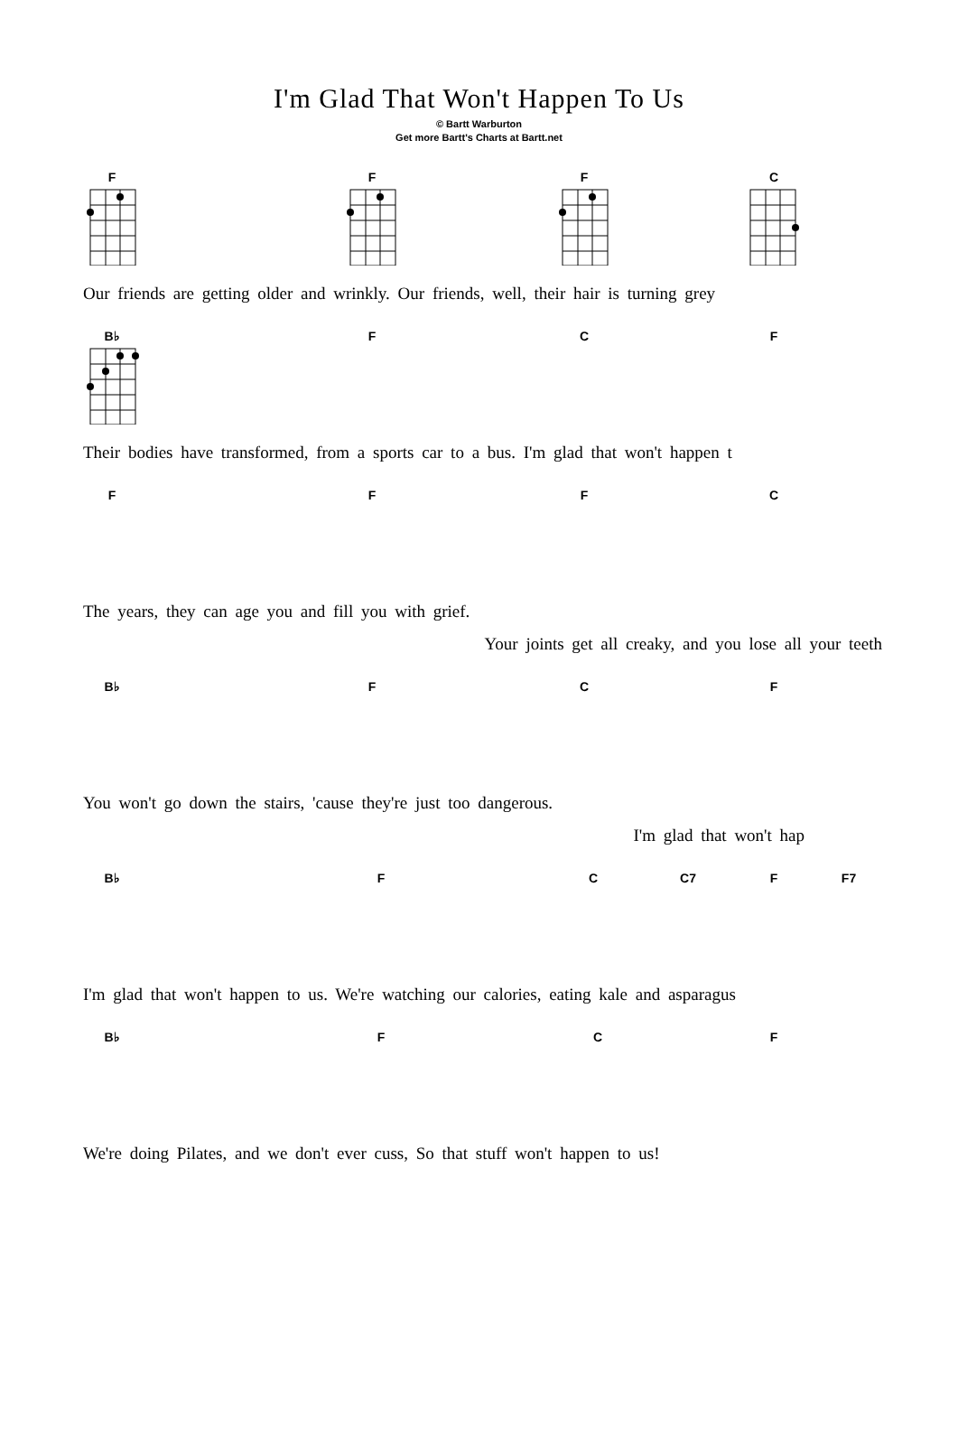I'm Glad That Won't Happen To Us
© Bartt Warburton
Get more Bartt's Charts at Bartt.net
F F F C
Our friends are getting older and wrinkly. Our friends, well, their hair is turning grey
B♭ F C F
Their bodies have transformed, from a sports car to a bus. I'm glad that won't happen t
F F F C
The years, they can age you and fill you with grief.
Your joints get all creaky, and you lose all your teeth
B♭ F C F
You won't go down the stairs, 'cause they're just too dangerous.
I'm glad that won't hap
B♭ F C C7 F F7
I'm glad that won't happen to us. We're watching our calories, eating kale and asparagus
B♭ F C F
We're doing Pilates, and we don't ever cuss, So that stuff won't happen to us!